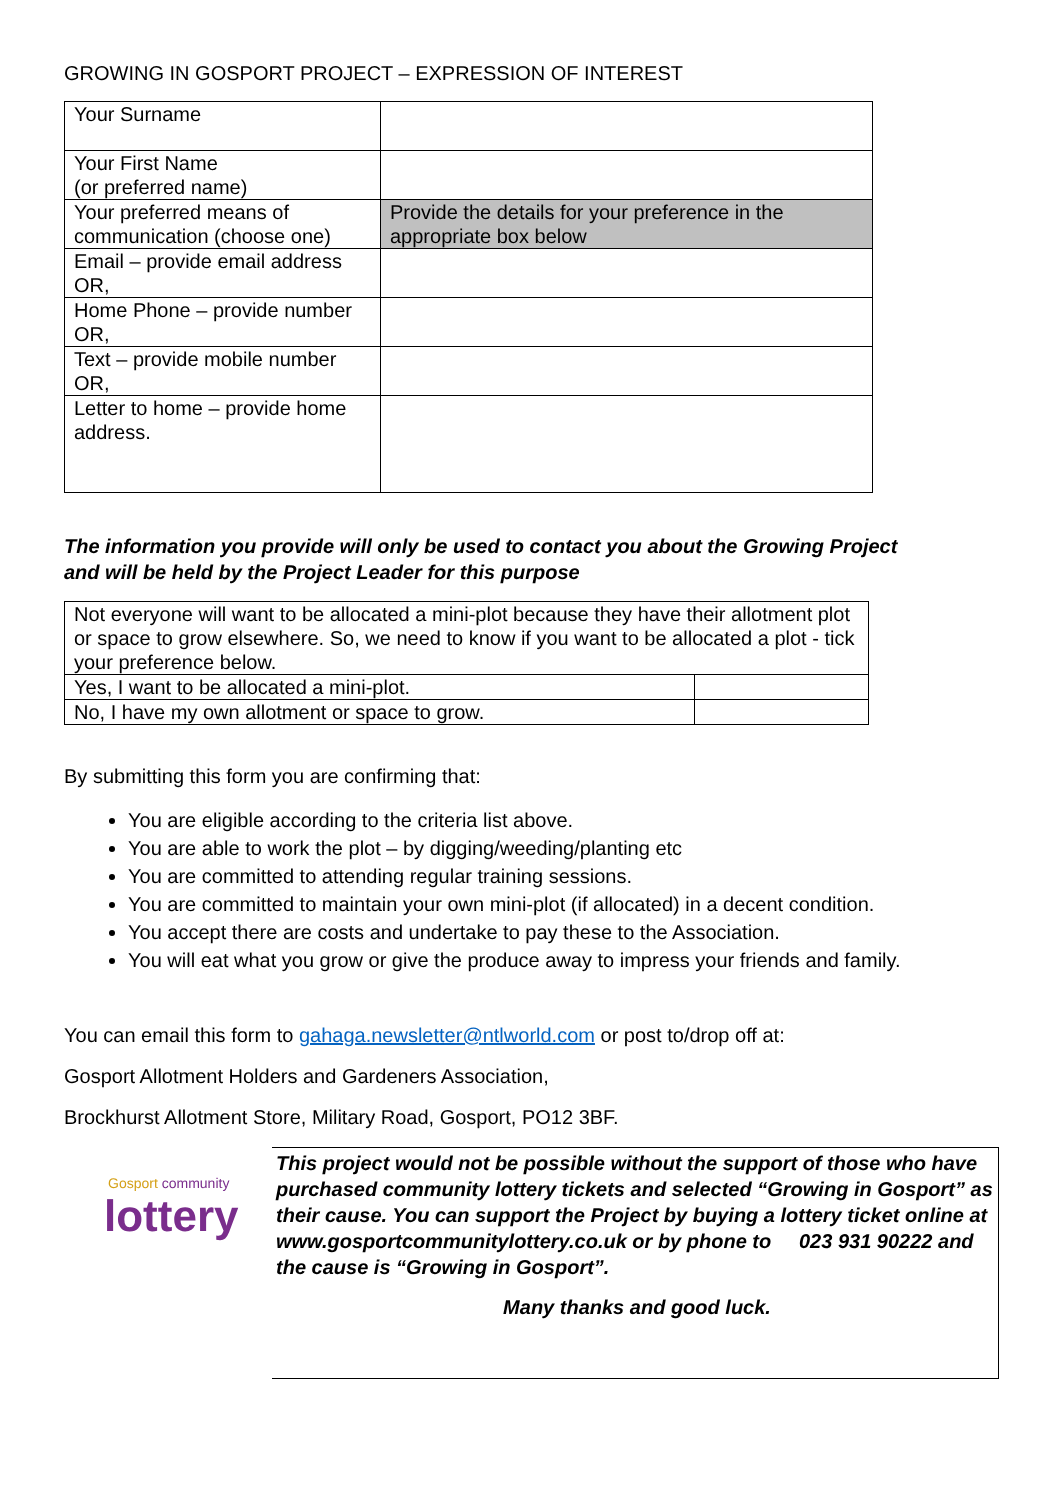GROWING IN GOSPORT PROJECT – EXPRESSION OF INTEREST
| Your Surname | |
| Your First Name (or preferred name) | |
| Your preferred means of communication (choose one) | Provide the details for your preference in the appropriate box below |
| Email – provide email address OR, | |
| Home Phone – provide number OR, | |
| Text – provide mobile number OR, | |
| Letter to home – provide home address. | |
The information you provide will only be used to contact you about the Growing Project
and will be held by the Project Leader for this purpose
| Not everyone will want to be allocated a mini-plot because they have their allotment plot or space to grow elsewhere. So, we need to know if you want to be allocated a plot - tick your preference below. | |
| Yes, I want to be allocated a mini-plot. | |
| No, I have my own allotment or space to grow. | |
By submitting this form you are confirming that:
You are eligible according to the criteria list above.
You are able to work the plot – by digging/weeding/planting etc
You are committed to attending regular training sessions.
You are committed to maintain your own mini-plot (if allocated) in a decent condition.
You accept there are costs and undertake to pay these to the Association.
You will eat what you grow or give the produce away to impress your friends and family.
You can email this form to gahaga.newsletter@ntlworld.com or post to/drop off at:
Gosport Allotment Holders and Gardeners Association,
Brockhurst Allotment Store, Military Road, Gosport, PO12 3BF.
Gosport community
lottery
This project would not be possible without the support of those who have purchased community lottery tickets and selected “Growing in Gosport” as their cause. You can support the Project by buying a lottery ticket online at www.gosportcommunitylottery.co.uk or by phone to 023 931 90222 and the cause is “Growing in Gosport”.
Many thanks and good luck.